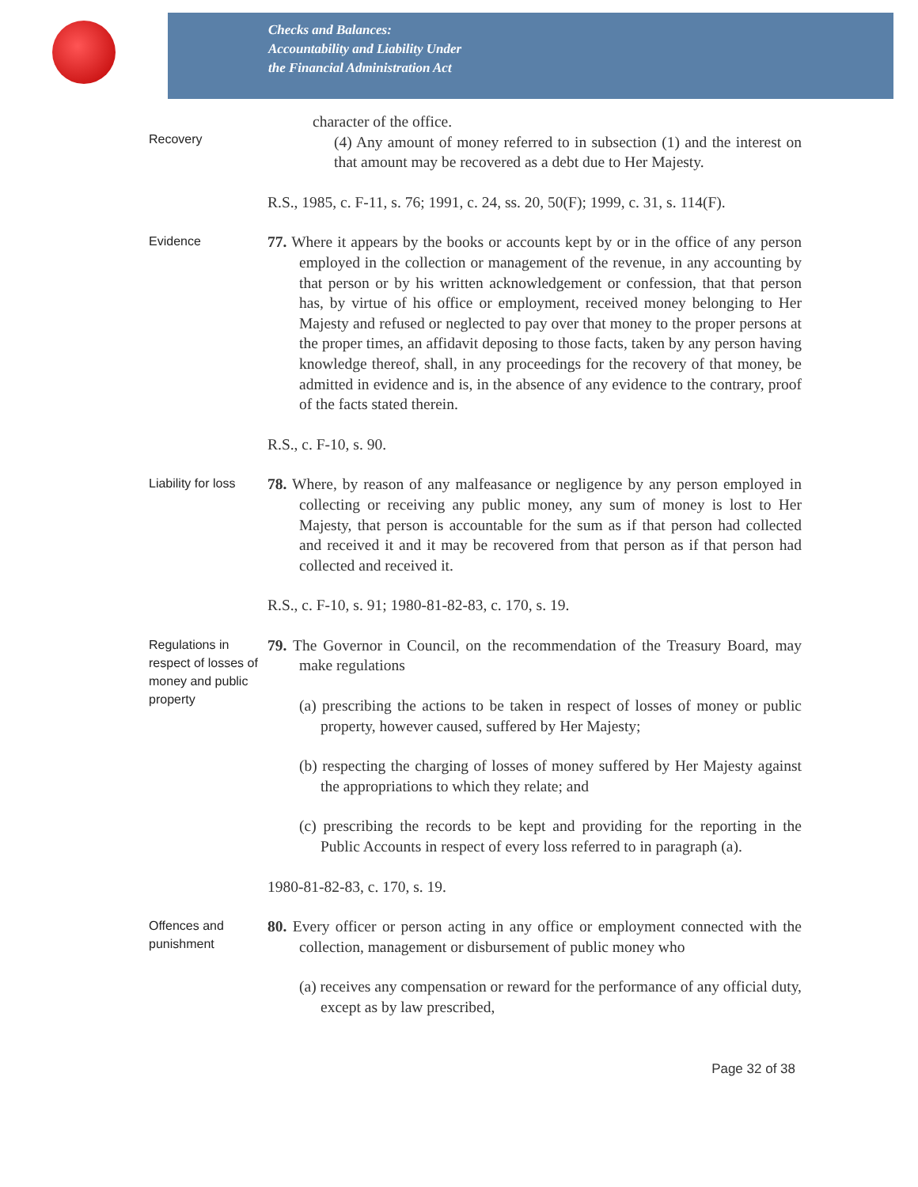Checks and Balances:
Accountability and Liability Under
the Financial Administration Act
Recovery
character of the office.
(4) Any amount of money referred to in subsection (1) and the interest on that amount may be recovered as a debt due to Her Majesty.
R.S., 1985, c. F-11, s. 76; 1991, c. 24, ss. 20, 50(F); 1999, c. 31, s. 114(F).
Evidence
77. Where it appears by the books or accounts kept by or in the office of any person employed in the collection or management of the revenue, in any accounting by that person or by his written acknowledgement or confession, that that person has, by virtue of his office or employment, received money belonging to Her Majesty and refused or neglected to pay over that money to the proper persons at the proper times, an affidavit deposing to those facts, taken by any person having knowledge thereof, shall, in any proceedings for the recovery of that money, be admitted in evidence and is, in the absence of any evidence to the contrary, proof of the facts stated therein.
R.S., c. F-10, s. 90.
Liability for loss
78. Where, by reason of any malfeasance or negligence by any person employed in collecting or receiving any public money, any sum of money is lost to Her Majesty, that person is accountable for the sum as if that person had collected and received it and it may be recovered from that person as if that person had collected and received it.
R.S., c. F-10, s. 91; 1980-81-82-83, c. 170, s. 19.
Regulations in respect of losses of money and public property
79. The Governor in Council, on the recommendation of the Treasury Board, may make regulations
(a) prescribing the actions to be taken in respect of losses of money or public property, however caused, suffered by Her Majesty;
(b) respecting the charging of losses of money suffered by Her Majesty against the appropriations to which they relate; and
(c) prescribing the records to be kept and providing for the reporting in the Public Accounts in respect of every loss referred to in paragraph (a).
1980-81-82-83, c. 170, s. 19.
Offences and punishment
80. Every officer or person acting in any office or employment connected with the collection, management or disbursement of public money who
(a) receives any compensation or reward for the performance of any official duty, except as by law prescribed,
Page 32 of 38